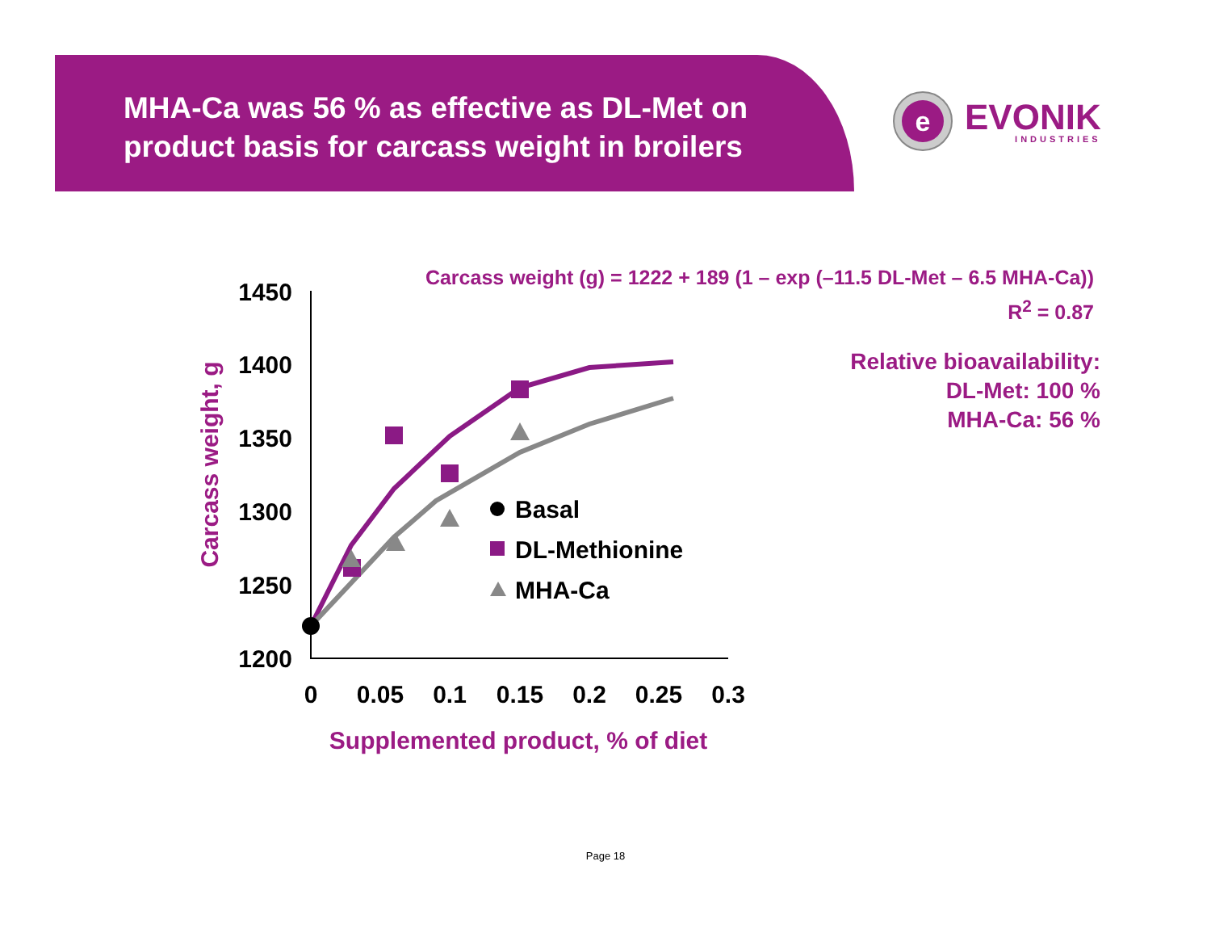MHA-Ca was 56 % as effective as DL-Met on product basis for carcass weight in broilers
e
EVONIK
INDUSTRIES
Carcass weight (g) = 1222 + 189 (1 – exp (–11.5 DL-Met – 6.5 MHA-Ca))
R<sup>2</sup> = 0.87
Relative bioavailability:
DL-Met: 100 %
MHA-Ca: 56 %
Carcass weight, g
1450
1400
1350
1300
1250
1200
0
0.05
0.1
0.15
0.2
0.25
0.3
Supplemented product, % of diet
Basal
DL-Methionine
MHA-Ca
Page 18